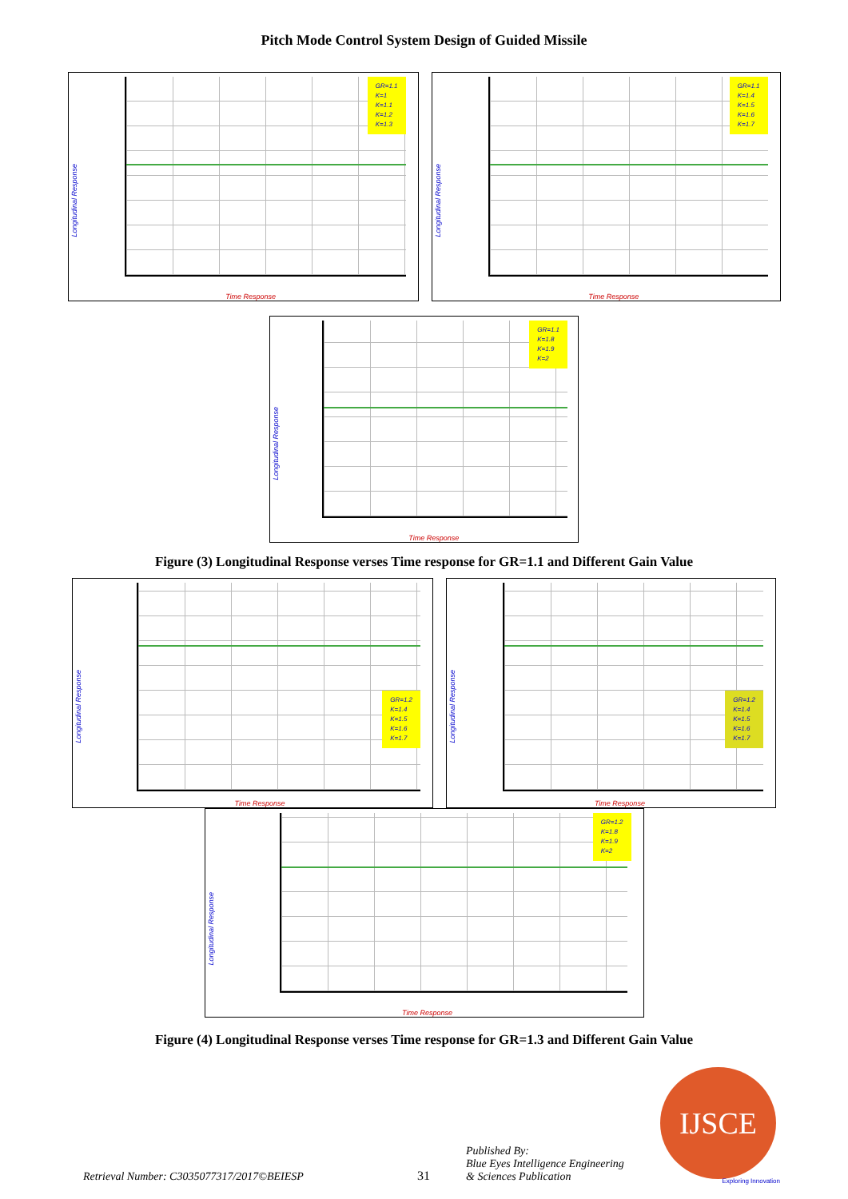Pitch Mode Control System Design of Guided Missile
GR=1.1
K=1
K=1.1
K=1.2
K=1.3
Longitudinal Response
Time Response
GR=1.1
K=1.4
K=1.5
K=1.6
K=1.7
Longitudinal Response
Time Response
GR=1.1
K=1.8
K=1.9
K=2
Longitudinal Response
Time Response
Figure (3) Longitudinal Response verses Time response for GR=1.1 and Different Gain Value
GR=1.2
K=1.4
K=1.5
K=1.6
K=1.7
Longitudinal Response
Time Response
GR=1.2
K=1.4
K=1.5
K=1.6
K=1.7
Longitudinal Response
Time Response
GR=1.2
K=1.8
K=1.9
K=2
Longitudinal Response
Time Response
Figure (4) Longitudinal Response verses Time response for GR=1.3 and Different Gain Value
Retrieval Number: C3035077317/2017©BEIESP
31
Published By:
Blue Eyes Intelligence Engineering
& Sciences Publication
IJSCE
Exploring Innovation